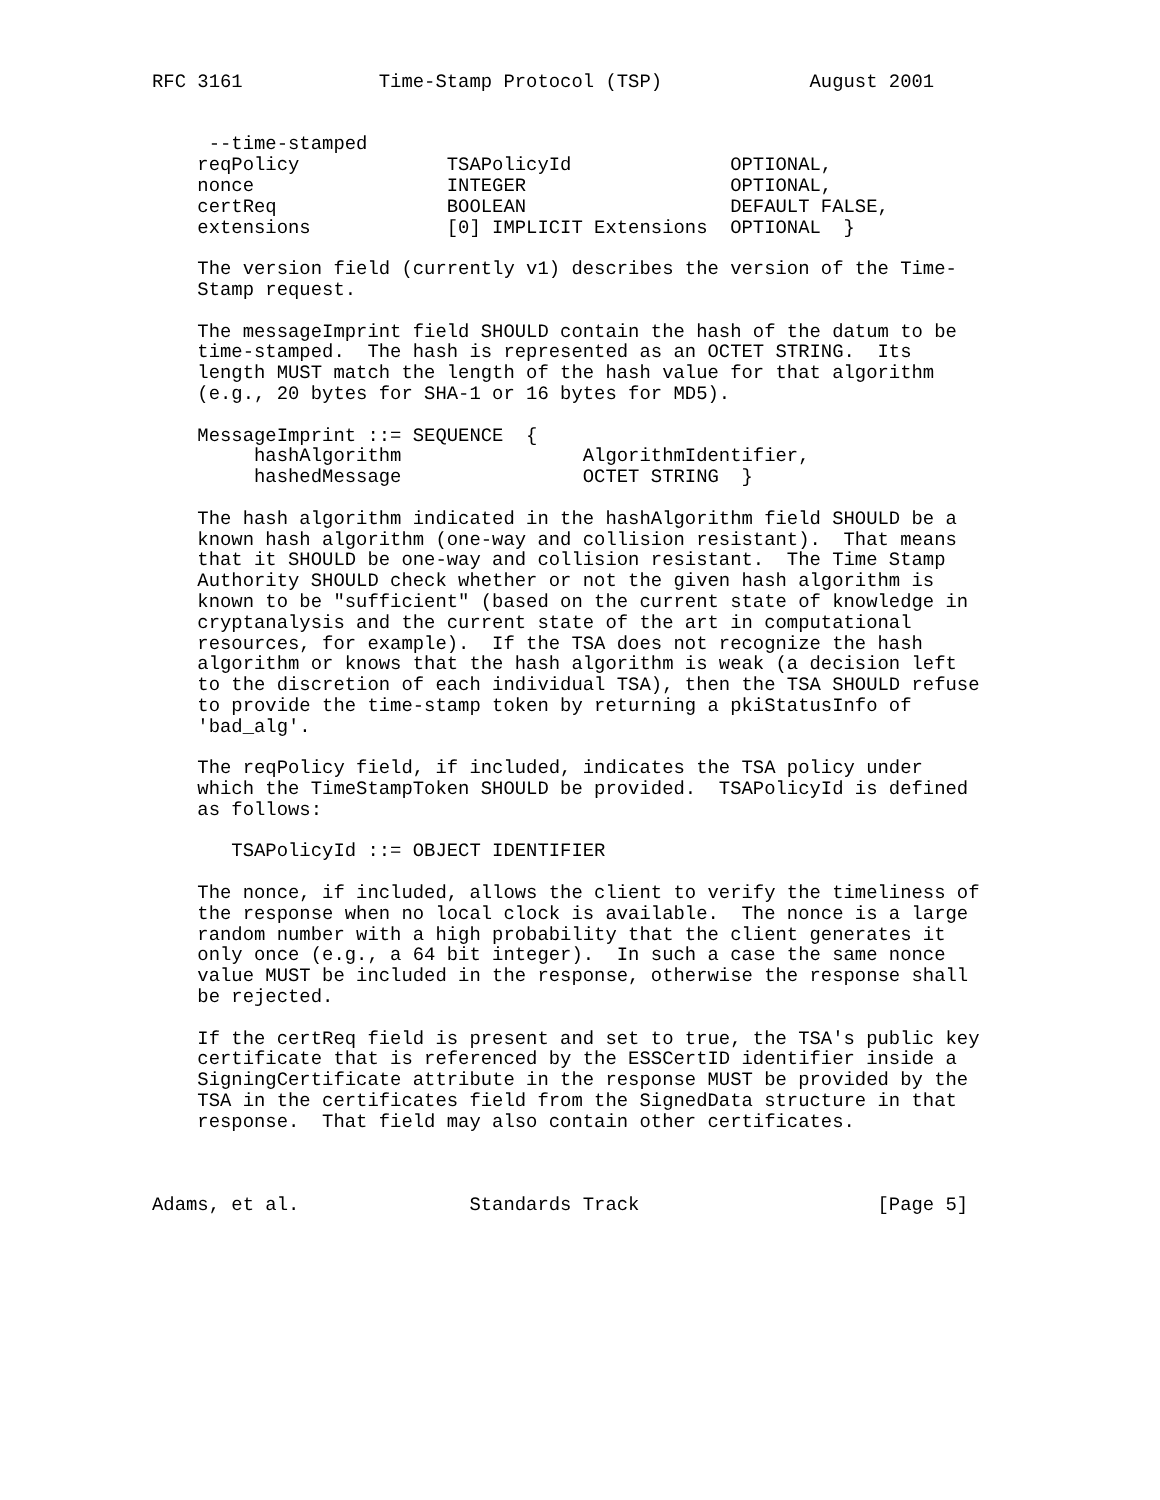RFC 3161            Time-Stamp Protocol (TSP)             August 2001


     --time-stamped
    reqPolicy             TSAPolicyId              OPTIONAL,
    nonce                 INTEGER                  OPTIONAL,
    certReq               BOOLEAN                  DEFAULT FALSE,
    extensions            [0] IMPLICIT Extensions  OPTIONAL  }

    The version field (currently v1) describes the version of the Time-
    Stamp request.

    The messageImprint field SHOULD contain the hash of the datum to be
    time-stamped.  The hash is represented as an OCTET STRING.  Its
    length MUST match the length of the hash value for that algorithm
    (e.g., 20 bytes for SHA-1 or 16 bytes for MD5).

    MessageImprint ::= SEQUENCE  {
         hashAlgorithm                AlgorithmIdentifier,
         hashedMessage                OCTET STRING  }

    The hash algorithm indicated in the hashAlgorithm field SHOULD be a
    known hash algorithm (one-way and collision resistant).  That means
    that it SHOULD be one-way and collision resistant.  The Time Stamp
    Authority SHOULD check whether or not the given hash algorithm is
    known to be "sufficient" (based on the current state of knowledge in
    cryptanalysis and the current state of the art in computational
    resources, for example).  If the TSA does not recognize the hash
    algorithm or knows that the hash algorithm is weak (a decision left
    to the discretion of each individual TSA), then the TSA SHOULD refuse
    to provide the time-stamp token by returning a pkiStatusInfo of
    'bad_alg'.

    The reqPolicy field, if included, indicates the TSA policy under
    which the TimeStampToken SHOULD be provided.  TSAPolicyId is defined
    as follows:

       TSAPolicyId ::= OBJECT IDENTIFIER

    The nonce, if included, allows the client to verify the timeliness of
    the response when no local clock is available.  The nonce is a large
    random number with a high probability that the client generates it
    only once (e.g., a 64 bit integer).  In such a case the same nonce
    value MUST be included in the response, otherwise the response shall
    be rejected.

    If the certReq field is present and set to true, the TSA's public key
    certificate that is referenced by the ESSCertID identifier inside a
    SigningCertificate attribute in the response MUST be provided by the
    TSA in the certificates field from the SignedData structure in that
    response.  That field may also contain other certificates.



Adams, et al.               Standards Track                     [Page 5]